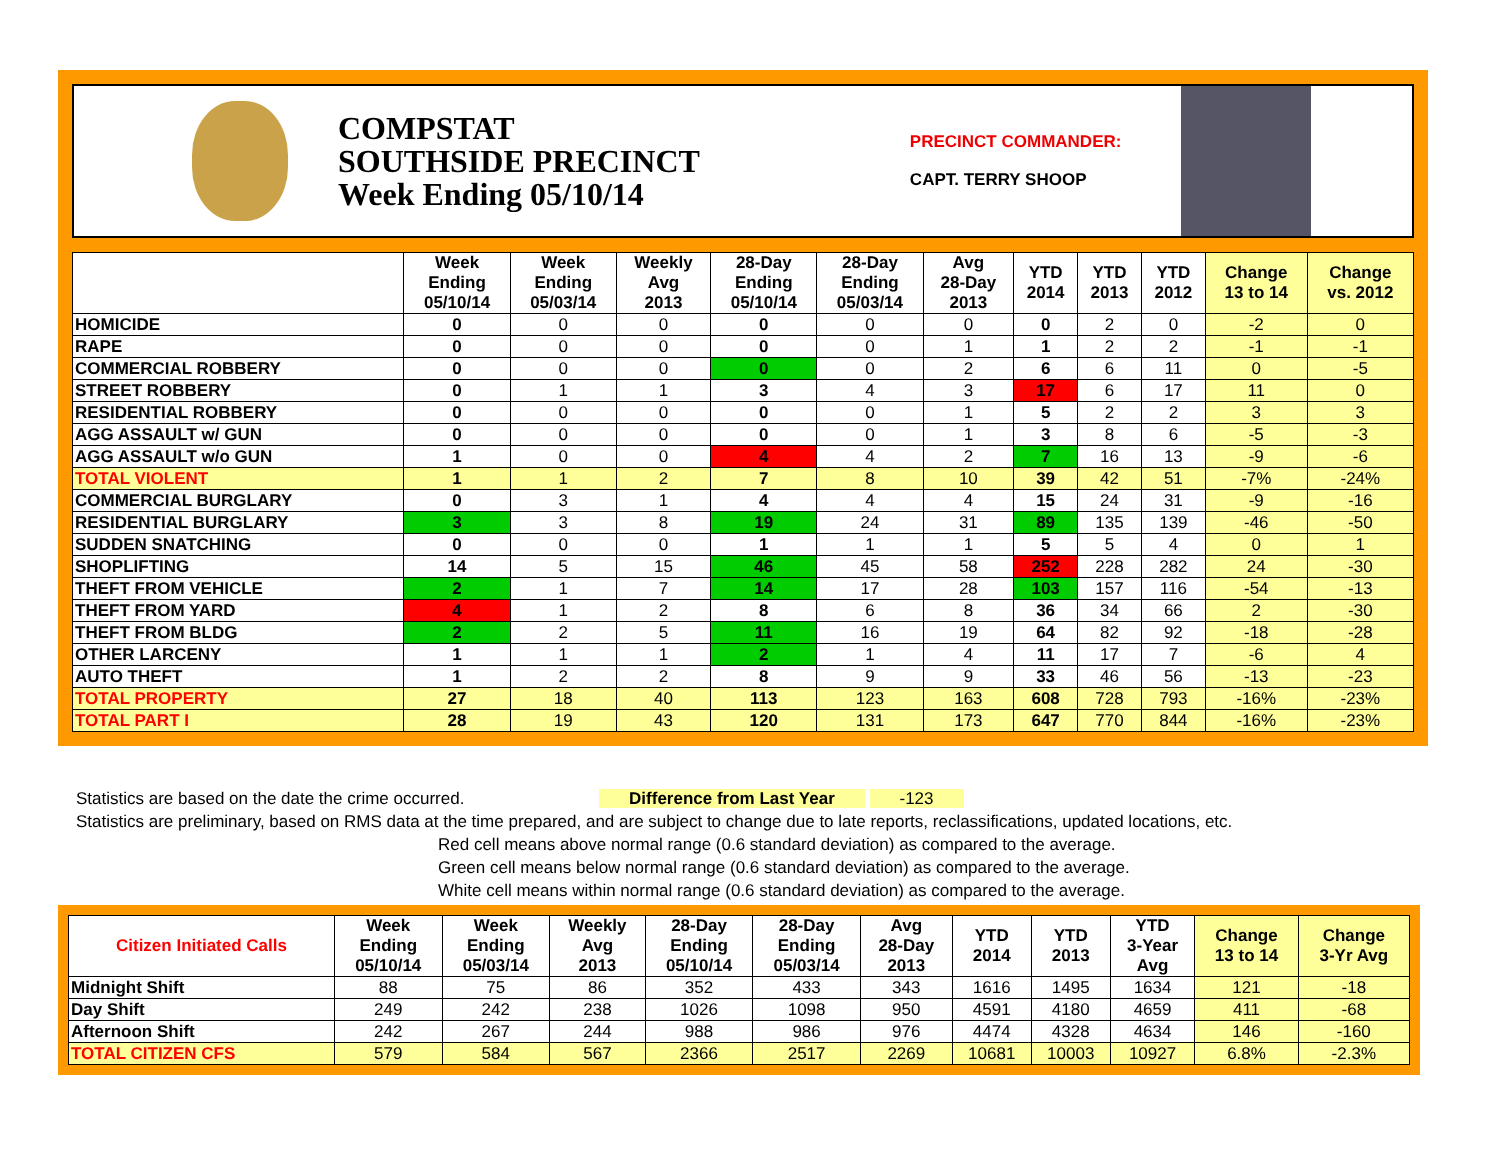COMPSTAT
SOUTHSIDE PRECINCT
Week Ending 05/10/14
PRECINCT COMMANDER:
CAPT. TERRY SHOOP
| | Week Ending 05/10/14 | Week Ending 05/03/14 | Weekly Avg 2013 | 28-Day Ending 05/10/14 | 28-Day Ending 05/03/14 | Avg 28-Day 2013 | YTD 2014 | YTD 2013 | YTD 2012 | Change 13 to 14 | Change vs. 2012 |
| --- | --- | --- | --- | --- | --- | --- | --- | --- | --- | --- | --- |
| HOMICIDE | 0 | 0 | 0 | 0 | 0 | 0 | 0 | 2 | 0 | -2 | 0 |
| RAPE | 0 | 0 | 0 | 0 | 0 | 1 | 1 | 2 | 2 | -1 | -1 |
| COMMERCIAL ROBBERY | 0 | 0 | 0 | 0 | 0 | 2 | 6 | 6 | 11 | 0 | -5 |
| STREET ROBBERY | 0 | 1 | 1 | 3 | 4 | 3 | 17 | 6 | 17 | 11 | 0 |
| RESIDENTIAL ROBBERY | 0 | 0 | 0 | 0 | 0 | 1 | 5 | 2 | 2 | 3 | 3 |
| AGG ASSAULT w/ GUN | 0 | 0 | 0 | 0 | 0 | 1 | 3 | 8 | 6 | -5 | -3 |
| AGG ASSAULT w/o GUN | 1 | 0 | 0 | 4 | 4 | 2 | 7 | 16 | 13 | -9 | -6 |
| TOTAL VIOLENT | 1 | 1 | 2 | 7 | 8 | 10 | 39 | 42 | 51 | -7% | -24% |
| COMMERCIAL BURGLARY | 0 | 3 | 1 | 4 | 4 | 4 | 15 | 24 | 31 | -9 | -16 |
| RESIDENTIAL BURGLARY | 3 | 3 | 8 | 19 | 24 | 31 | 89 | 135 | 139 | -46 | -50 |
| SUDDEN SNATCHING | 0 | 0 | 0 | 1 | 1 | 1 | 5 | 5 | 4 | 0 | 1 |
| SHOPLIFTING | 14 | 5 | 15 | 46 | 45 | 58 | 252 | 228 | 282 | 24 | -30 |
| THEFT FROM VEHICLE | 2 | 1 | 7 | 14 | 17 | 28 | 103 | 157 | 116 | -54 | -13 |
| THEFT FROM YARD | 4 | 1 | 2 | 8 | 6 | 8 | 36 | 34 | 66 | 2 | -30 |
| THEFT FROM BLDG | 2 | 2 | 5 | 11 | 16 | 19 | 64 | 82 | 92 | -18 | -28 |
| OTHER LARCENY | 1 | 1 | 1 | 2 | 1 | 4 | 11 | 17 | 7 | -6 | 4 |
| AUTO THEFT | 1 | 2 | 2 | 8 | 9 | 9 | 33 | 46 | 56 | -13 | -23 |
| TOTAL PROPERTY | 27 | 18 | 40 | 113 | 123 | 163 | 608 | 728 | 793 | -16% | -23% |
| TOTAL PART I | 28 | 19 | 43 | 120 | 131 | 173 | 647 | 770 | 844 | -16% | -23% |
Statistics are based on the date the crime occurred. Difference from Last Year -123
Statistics are preliminary, based on RMS data at the time prepared, and are subject to change due to late reports, reclassifications, updated locations, etc.
Red cell means above normal range (0.6 standard deviation) as compared to the average.
Green cell means below normal range (0.6 standard deviation) as compared to the average.
White cell means within normal range (0.6 standard deviation) as compared to the average.
| Citizen Initiated Calls | Week Ending 05/10/14 | Week Ending 05/03/14 | Weekly Avg 2013 | 28-Day Ending 05/10/14 | 28-Day Ending 05/03/14 | Avg 28-Day 2013 | YTD 2014 | YTD 2013 | YTD 3-Year Avg | Change 13 to 14 | Change 3-Yr Avg |
| --- | --- | --- | --- | --- | --- | --- | --- | --- | --- | --- | --- |
| Midnight Shift | 88 | 75 | 86 | 352 | 433 | 343 | 1616 | 1495 | 1634 | 121 | -18 |
| Day Shift | 249 | 242 | 238 | 1026 | 1098 | 950 | 4591 | 4180 | 4659 | 411 | -68 |
| Afternoon Shift | 242 | 267 | 244 | 988 | 986 | 976 | 4474 | 4328 | 4634 | 146 | -160 |
| TOTAL CITIZEN CFS | 579 | 584 | 567 | 2366 | 2517 | 2269 | 10681 | 10003 | 10927 | 6.8% | -2.3% |